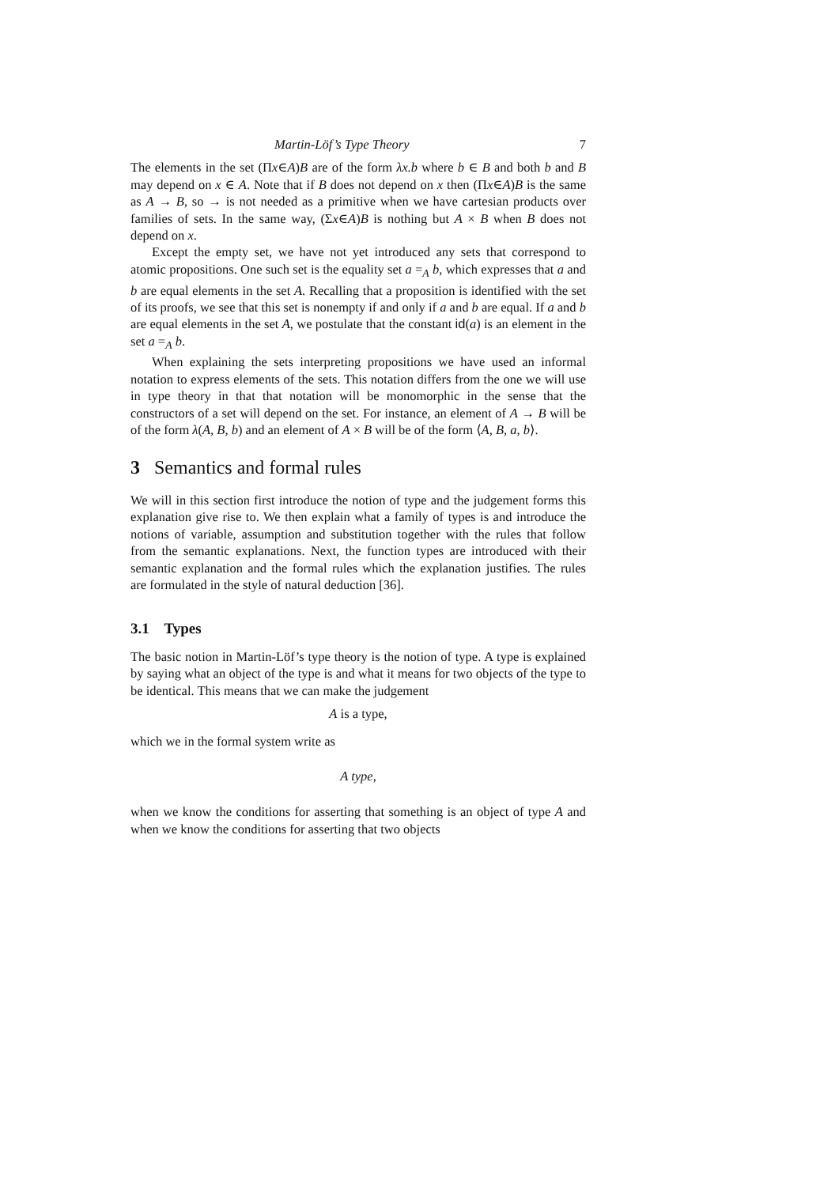Martin-Löf’s Type Theory 7
The elements in the set (Πx∈A)B are of the form λx.b where b ∈ B and both b and B may depend on x ∈ A. Note that if B does not depend on x then (Πx∈A)B is the same as A → B, so → is not needed as a primitive when we have cartesian products over families of sets. In the same way, (Σx∈A)B is nothing but A × B when B does not depend on x.
Except the empty set, we have not yet introduced any sets that correspond to atomic propositions. One such set is the equality set a =<sub>A</sub> b, which expresses that a and b are equal elements in the set A. Recalling that a proposition is identified with the set of its proofs, we see that this set is nonempty if and only if a and b are equal. If a and b are equal elements in the set A, we postulate that the constant id(a) is an element in the set a =<sub>A</sub> b.
When explaining the sets interpreting propositions we have used an informal notation to express elements of the sets. This notation differs from the one we will use in type theory in that that notation will be monomorphic in the sense that the constructors of a set will depend on the set. For instance, an element of A → B will be of the form λ(A, B, b) and an element of A × B will be of the form ⟨A, B, a, b⟩.
3 Semantics and formal rules
We will in this section first introduce the notion of type and the judgement forms this explanation give rise to. We then explain what a family of types is and introduce the notions of variable, assumption and substitution together with the rules that follow from the semantic explanations. Next, the function types are introduced with their semantic explanation and the formal rules which the explanation justifies. The rules are formulated in the style of natural deduction [36].
3.1 Types
The basic notion in Martin-Löf’s type theory is the notion of type. A type is explained by saying what an object of the type is and what it means for two objects of the type to be identical. This means that we can make the judgement
A is a type,
which we in the formal system write as
A type,
when we know the conditions for asserting that something is an object of type A and when we know the conditions for asserting that two objects